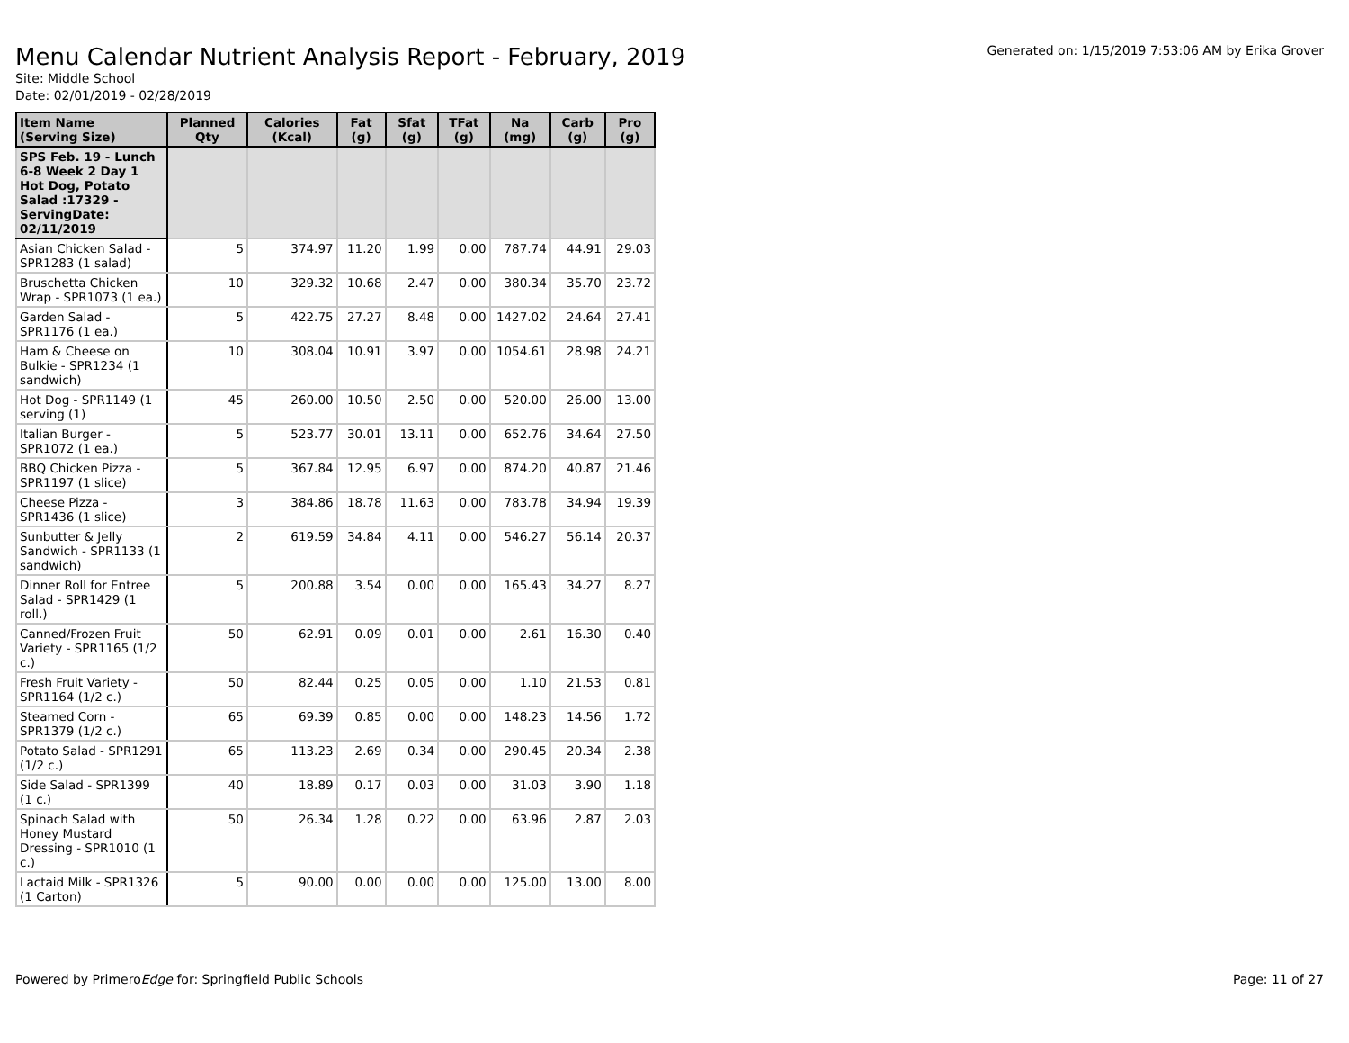Menu Calendar Nutrient Analysis Report - February, 2019
Generated on: 1/15/2019 7:53:06 AM by Erika Grover
Site: Middle School
Date: 02/01/2019 - 02/28/2019
| Item Name (Serving Size) | Planned Qty | Calories (Kcal) | Fat (g) | Sfat (g) | TFat (g) | Na (mg) | Carb (g) | Pro (g) |
| --- | --- | --- | --- | --- | --- | --- | --- | --- |
| SPS Feb. 19 - Lunch 6-8 Week 2 Day 1 Hot Dog, Potato Salad :17329 - ServingDate: 02/11/2019 | | | | | | | | |
| Asian Chicken Salad - SPR1283 (1 salad) | 5 | 374.97 | 11.20 | 1.99 | 0.00 | 787.74 | 44.91 | 29.03 |
| Bruschetta Chicken Wrap - SPR1073 (1 ea.) | 10 | 329.32 | 10.68 | 2.47 | 0.00 | 380.34 | 35.70 | 23.72 |
| Garden Salad - SPR1176 (1 ea.) | 5 | 422.75 | 27.27 | 8.48 | 0.00 | 1427.02 | 24.64 | 27.41 |
| Ham & Cheese on Bulkie - SPR1234 (1 sandwich) | 10 | 308.04 | 10.91 | 3.97 | 0.00 | 1054.61 | 28.98 | 24.21 |
| Hot Dog - SPR1149 (1 serving (1) | 45 | 260.00 | 10.50 | 2.50 | 0.00 | 520.00 | 26.00 | 13.00 |
| Italian Burger - SPR1072 (1 ea.) | 5 | 523.77 | 30.01 | 13.11 | 0.00 | 652.76 | 34.64 | 27.50 |
| BBQ Chicken Pizza - SPR1197 (1 slice) | 5 | 367.84 | 12.95 | 6.97 | 0.00 | 874.20 | 40.87 | 21.46 |
| Cheese Pizza - SPR1436 (1 slice) | 3 | 384.86 | 18.78 | 11.63 | 0.00 | 783.78 | 34.94 | 19.39 |
| Sunbutter & Jelly Sandwich - SPR1133 (1 sandwich) | 2 | 619.59 | 34.84 | 4.11 | 0.00 | 546.27 | 56.14 | 20.37 |
| Dinner Roll for Entree Salad - SPR1429 (1 roll.) | 5 | 200.88 | 3.54 | 0.00 | 0.00 | 165.43 | 34.27 | 8.27 |
| Canned/Frozen Fruit Variety - SPR1165 (1/2 c.) | 50 | 62.91 | 0.09 | 0.01 | 0.00 | 2.61 | 16.30 | 0.40 |
| Fresh Fruit Variety - SPR1164 (1/2 c.) | 50 | 82.44 | 0.25 | 0.05 | 0.00 | 1.10 | 21.53 | 0.81 |
| Steamed Corn - SPR1379 (1/2 c.) | 65 | 69.39 | 0.85 | 0.00 | 0.00 | 148.23 | 14.56 | 1.72 |
| Potato Salad - SPR1291 (1/2 c.) | 65 | 113.23 | 2.69 | 0.34 | 0.00 | 290.45 | 20.34 | 2.38 |
| Side Salad - SPR1399 (1 c.) | 40 | 18.89 | 0.17 | 0.03 | 0.00 | 31.03 | 3.90 | 1.18 |
| Spinach Salad with Honey Mustard Dressing - SPR1010 (1 c.) | 50 | 26.34 | 1.28 | 0.22 | 0.00 | 63.96 | 2.87 | 2.03 |
| Lactaid Milk - SPR1326 (1 Carton) | 5 | 90.00 | 0.00 | 0.00 | 0.00 | 125.00 | 13.00 | 8.00 |
Powered by PrimeroEdge for: Springfield Public Schools
Page: 11 of 27